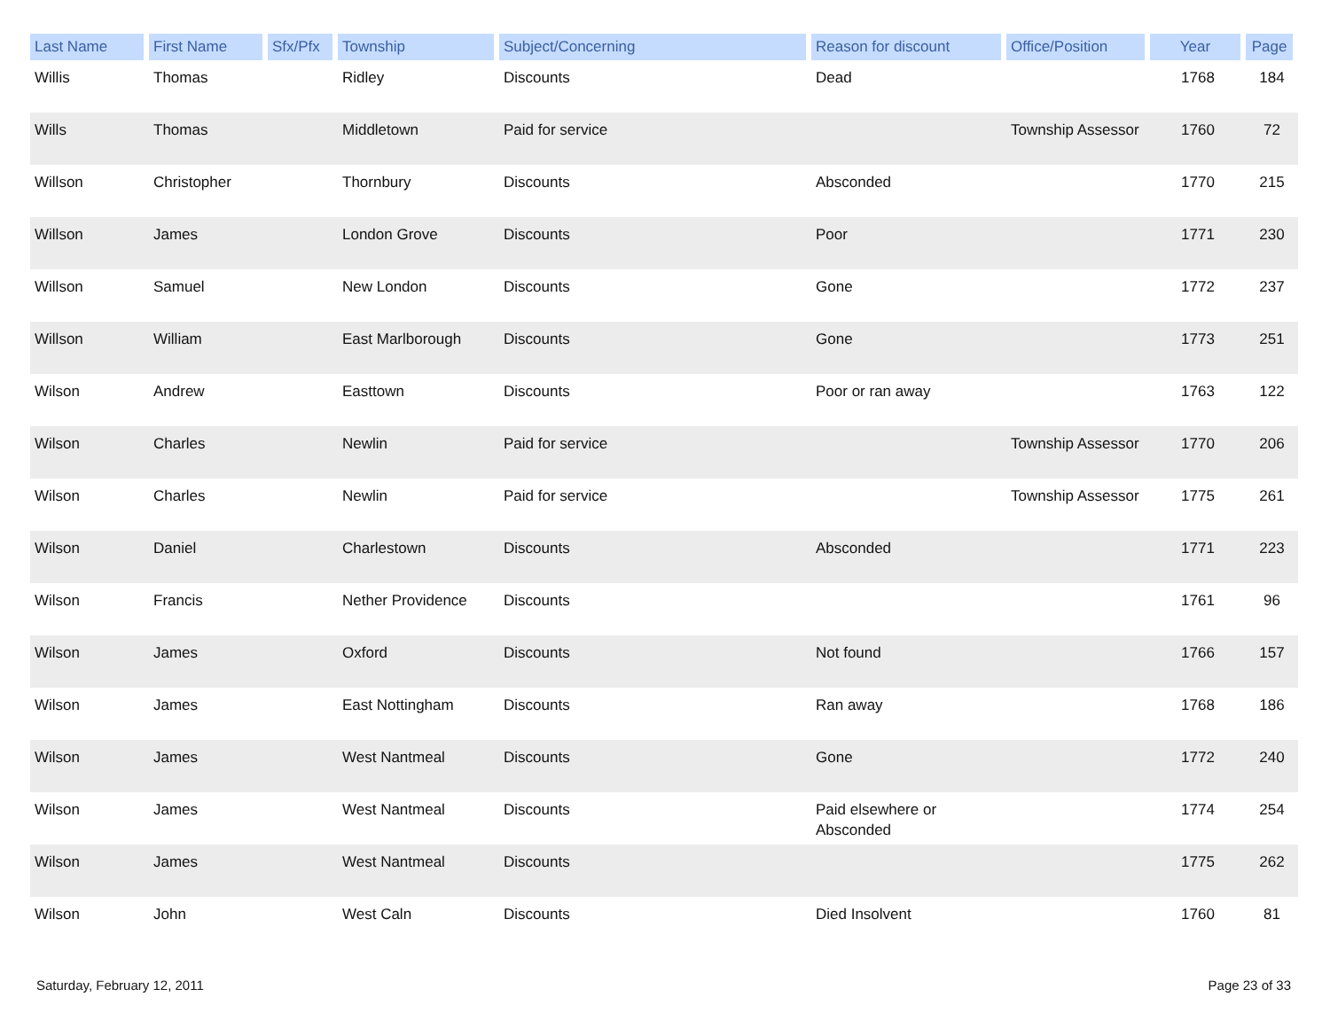| Last Name | First Name | Sfx/Pfx | Township | Subject/Concerning | Reason for discount | Office/Position | Year | Page |
| --- | --- | --- | --- | --- | --- | --- | --- | --- |
| Willis | Thomas | | Ridley | Discounts | Dead | | 1768 | 184 |
| Wills | Thomas | | Middletown | Paid for service | | Township Assessor | 1760 | 72 |
| Willson | Christopher | | Thornbury | Discounts | Absconded | | 1770 | 215 |
| Willson | James | | London Grove | Discounts | Poor | | 1771 | 230 |
| Willson | Samuel | | New London | Discounts | Gone | | 1772 | 237 |
| Willson | William | | East Marlborough | Discounts | Gone | | 1773 | 251 |
| Wilson | Andrew | | Easttown | Discounts | Poor or ran away | | 1763 | 122 |
| Wilson | Charles | | Newlin | Paid for service | | Township Assessor | 1770 | 206 |
| Wilson | Charles | | Newlin | Paid for service | | Township Assessor | 1775 | 261 |
| Wilson | Daniel | | Charlestown | Discounts | Absconded | | 1771 | 223 |
| Wilson | Francis | | Nether Providence | Discounts | | | 1761 | 96 |
| Wilson | James | | Oxford | Discounts | Not found | | 1766 | 157 |
| Wilson | James | | East Nottingham | Discounts | Ran away | | 1768 | 186 |
| Wilson | James | | West Nantmeal | Discounts | Gone | | 1772 | 240 |
| Wilson | James | | West Nantmeal | Discounts | Paid elsewhere or Absconded | | 1774 | 254 |
| Wilson | James | | West Nantmeal | Discounts | | | 1775 | 262 |
| Wilson | John | | West Caln | Discounts | Died Insolvent | | 1760 | 81 |
Saturday, February 12, 2011 Page 23 of 33